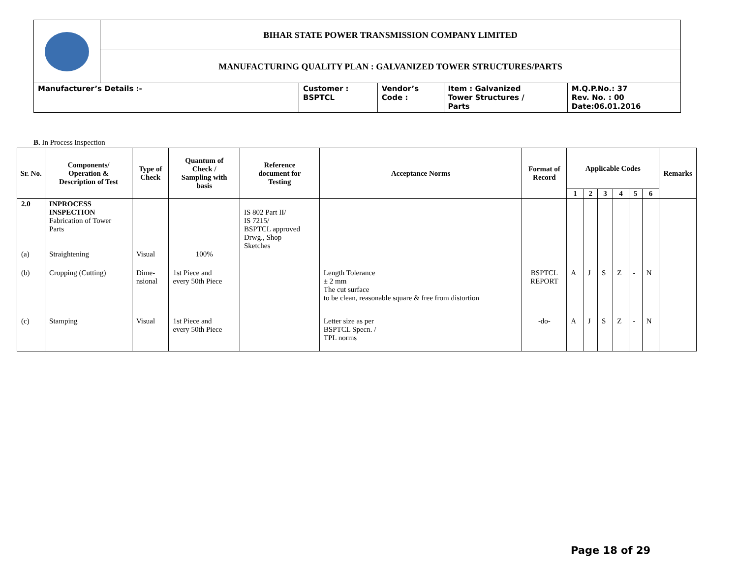| | BIHAR STATE POWER TRANSMISSION COMPANY LIMITED | | | | |
| | MANUFACTURING QUALITY PLAN : GALVANIZED TOWER STRUCTURES/PARTS | | | | |
| Manufacturer’s Details :- | | Customer : BSPTCL | Vendor’s Code : | Item : Galvanized Tower Structures / Parts | M.Q.P.No.: 37 Rev. No. : 00 Date:06.01.2016 |
B. In Process Inspection
| Sr. No. | Components/ Operation & Description of Test | Type of Check | Quantum of Check / Sampling with basis | Reference document for Testing | Acceptance Norms | Format of Record | Applicable Codes | | | | | | Remarks |
| --- | --- | --- | --- | --- | --- | --- | --- | --- | --- | --- | --- | --- | --- |
| | | | | | | | 1 | 2 | 3 | 4 | 5 | 6 | |
| 2.0 (a) | INPROCESS INSPECTION Fabrication of Tower Parts Straightening | Visual | 100% | IS 802 Part II/ IS 7215/ BSPTCL approved Drwg., Shop Sketches | | | | | | | | | |
| (b) | Cropping (Cutting) | Dime- nsional | 1st Piece and every 50th Piece | | Length Tolerance ± 2 mm The cut surface to be clean, reasonable square & free from distortion | BSPTCL REPORT | A | J | S | Z | - | N | |
| (c) | Stamping | Visual | 1st Piece and every 50th Piece | | Letter size as per BSPTCL Specn. / TPL norms | -do- | A | J | S | Z | - | N | |
Page 18 of 29